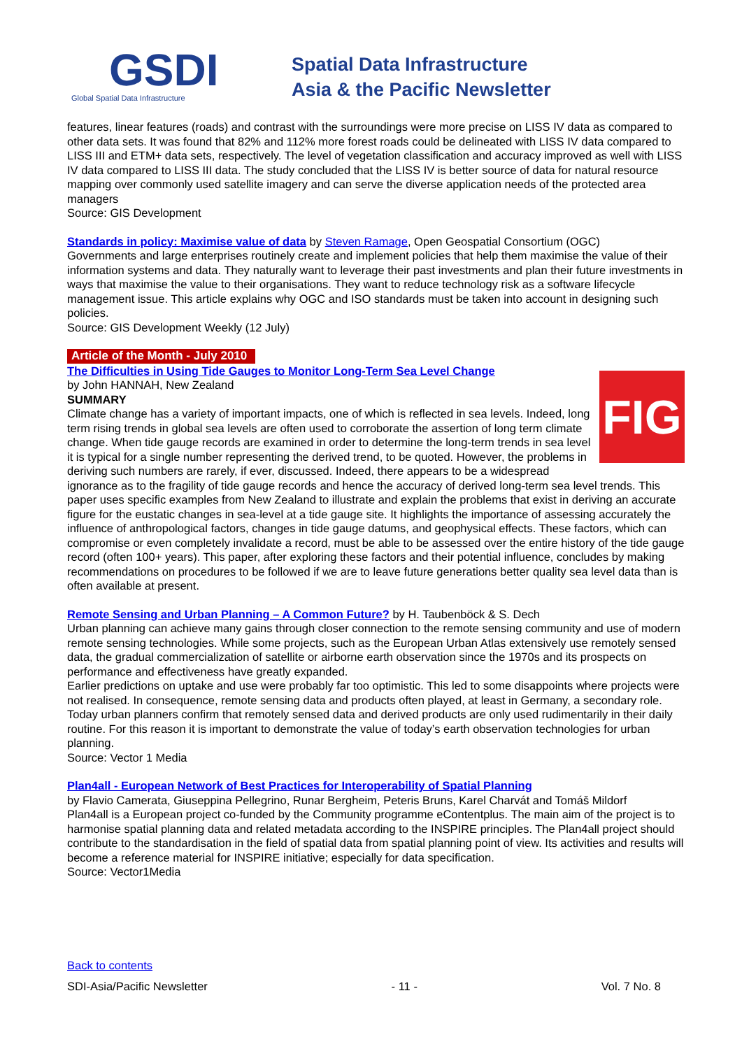GSDI
Global Spatial Data Infrastructure
Spatial Data Infrastructure
Asia & the Pacific Newsletter
features, linear features (roads) and contrast with the surroundings were more precise on LISS IV data as compared to other data sets. It was found that 82% and 112% more forest roads could be delineated with LISS IV data compared to LISS III and ETM+ data sets, respectively. The level of vegetation classification and accuracy improved as well with LISS IV data compared to LISS III data. The study concluded that the LISS IV is better source of data for natural resource mapping over commonly used satellite imagery and can serve the diverse application needs of the protected area managers
Source: GIS Development
Standards in policy: Maximise value of data by Steven Ramage, Open Geospatial Consortium (OGC)
Governments and large enterprises routinely create and implement policies that help them maximise the value of their information systems and data. They naturally want to leverage their past investments and plan their future investments in ways that maximise the value to their organisations. They want to reduce technology risk as a software lifecycle management issue. This article explains why OGC and ISO standards must be taken into account in designing such policies.
Source: GIS Development Weekly (12 July)
Article of the Month - July 2010
The Difficulties in Using Tide Gauges to Monitor Long-Term Sea Level Change
FIG
by John HANNAH, New Zealand
SUMMARY
Climate change has a variety of important impacts, one of which is reflected in sea levels. Indeed, long term rising trends in global sea levels are often used to corroborate the assertion of long term climate change. When tide gauge records are examined in order to determine the long-term trends in sea level it is typical for a single number representing the derived trend, to be quoted. However, the problems in deriving such numbers are rarely, if ever, discussed. Indeed, there appears to be a widespread ignorance as to the fragility of tide gauge records and hence the accuracy of derived long-term sea level trends. This paper uses specific examples from New Zealand to illustrate and explain the problems that exist in deriving an accurate figure for the eustatic changes in sea-level at a tide gauge site. It highlights the importance of assessing accurately the influence of anthropological factors, changes in tide gauge datums, and geophysical effects. These factors, which can compromise or even completely invalidate a record, must be able to be assessed over the entire history of the tide gauge record (often 100+ years). This paper, after exploring these factors and their potential influence, concludes by making recommendations on procedures to be followed if we are to leave future generations better quality sea level data than is often available at present.
Remote Sensing and Urban Planning – A Common Future? by H. Taubenböck & S. Dech
Urban planning can achieve many gains through closer connection to the remote sensing community and use of modern remote sensing technologies. While some projects, such as the European Urban Atlas extensively use remotely sensed data, the gradual commercialization of satellite or airborne earth observation since the 1970s and its prospects on performance and effectiveness have greatly expanded.
Earlier predictions on uptake and use were probably far too optimistic. This led to some disappoints where projects were not realised. In consequence, remote sensing data and products often played, at least in Germany, a secondary role. Today urban planners confirm that remotely sensed data and derived products are only used rudimentarily in their daily routine. For this reason it is important to demonstrate the value of today’s earth observation technologies for urban planning.
Source: Vector 1 Media
Plan4all - European Network of Best Practices for Interoperability of Spatial Planning
by Flavio Camerata, Giuseppina Pellegrino, Runar Bergheim, Peteris Bruns, Karel Charvát and Tomáš Mildorf
Plan4all is a European project co-funded by the Community programme eContentplus. The main aim of the project is to harmonise spatial planning data and related metadata according to the INSPIRE principles. The Plan4all project should contribute to the standardisation in the field of spatial data from spatial planning point of view. Its activities and results will become a reference material for INSPIRE initiative; especially for data specification.
Source: Vector1Media
Back to contents
SDI-Asia/Pacific Newsletter - 11 - Vol. 7 No. 8